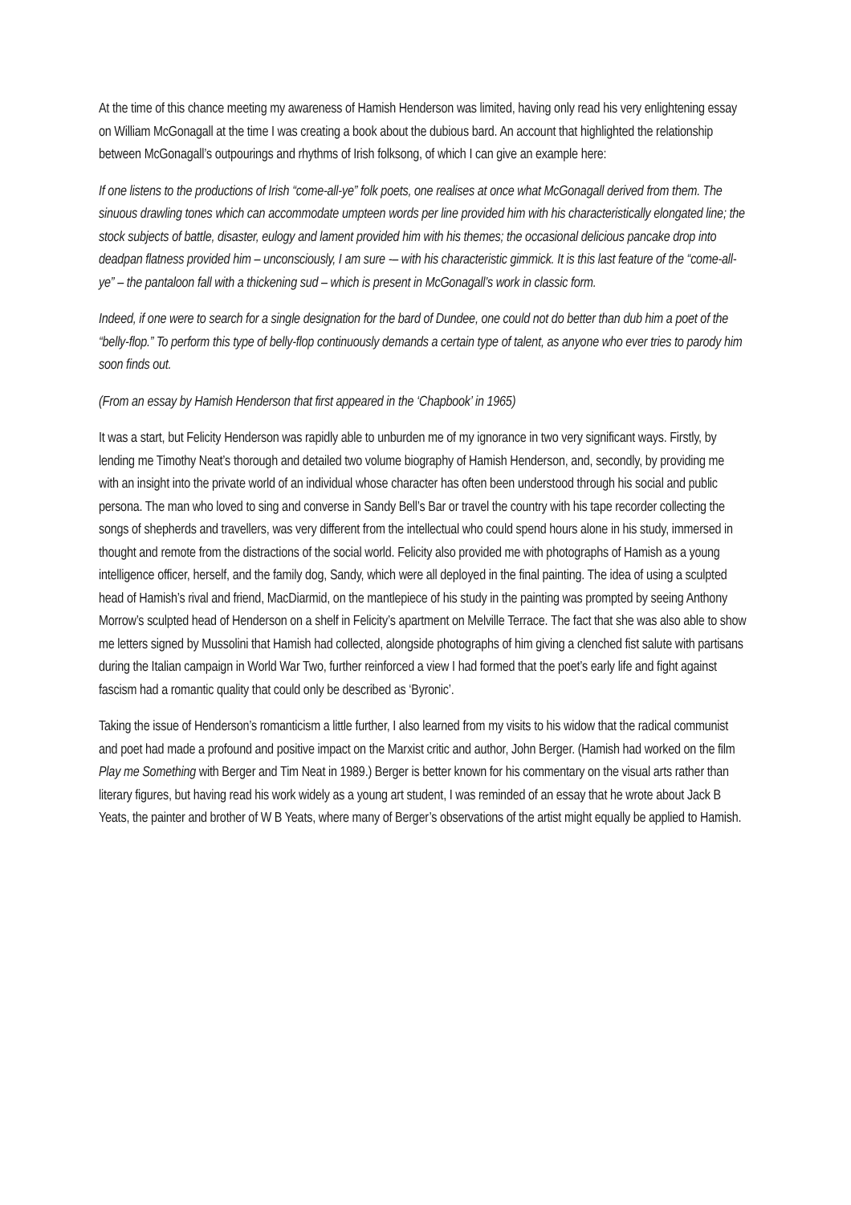At the time of this chance meeting my awareness of Hamish Henderson was limited, having only read his very enlightening essay on William McGonagall at the time I was creating a book about the dubious bard. An account that highlighted the relationship between McGonagall’s outpourings and rhythms of Irish folksong, of which I can give an example here:
If one listens to the productions of Irish “come-all-ye” folk poets, one realises at once what McGonagall derived from them. The sinuous drawling tones which can accommodate umpteen words per line provided him with his characteristically elongated line; the stock subjects of battle, disaster, eulogy and lament provided him with his themes; the occasional delicious pancake drop into deadpan flatness provided him – unconsciously, I am sure -– with his characteristic gimmick. It is this last feature of the “come-all-ye” – the pantaloon fall with a thickening sud – which is present in McGonagall’s work in classic form.
Indeed, if one were to search for a single designation for the bard of Dundee, one could not do better than dub him a poet of the “belly-flop.” To perform this type of belly-flop continuously demands a certain type of talent, as anyone who ever tries to parody him soon finds out.
(From an essay by Hamish Henderson that first appeared in the ‘Chapbook’ in 1965)
It was a start, but Felicity Henderson was rapidly able to unburden me of my ignorance in two very significant ways. Firstly, by lending me Timothy Neat’s thorough and detailed two volume biography of Hamish Henderson, and, secondly, by providing me with an insight into the private world of an individual whose character has often been understood through his social and public persona. The man who loved to sing and converse in Sandy Bell’s Bar or travel the country with his tape recorder collecting the songs of shepherds and travellers, was very different from the intellectual who could spend hours alone in his study, immersed in thought and remote from the distractions of the social world. Felicity also provided me with photographs of Hamish as a young intelligence officer, herself, and the family dog, Sandy, which were all deployed in the final painting. The idea of using a sculpted head of Hamish’s rival and friend, MacDiarmid, on the mantlepiece of his study in the painting was prompted by seeing Anthony Morrow’s sculpted head of Henderson on a shelf in Felicity’s apartment on Melville Terrace. The fact that she was also able to show me letters signed by Mussolini that Hamish had collected, alongside photographs of him giving a clenched fist salute with partisans during the Italian campaign in World War Two, further reinforced a view I had formed that the poet’s early life and fight against fascism had a romantic quality that could only be described as ‘Byronic’.
Taking the issue of Henderson’s romanticism a little further, I also learned from my visits to his widow that the radical communist and poet had made a profound and positive impact on the Marxist critic and author, John Berger. (Hamish had worked on the film Play me Something with Berger and Tim Neat in 1989.) Berger is better known for his commentary on the visual arts rather than literary figures, but having read his work widely as a young art student, I was reminded of an essay that he wrote about Jack B Yeats, the painter and brother of W B Yeats, where many of Berger’s observations of the artist might equally be applied to Hamish.